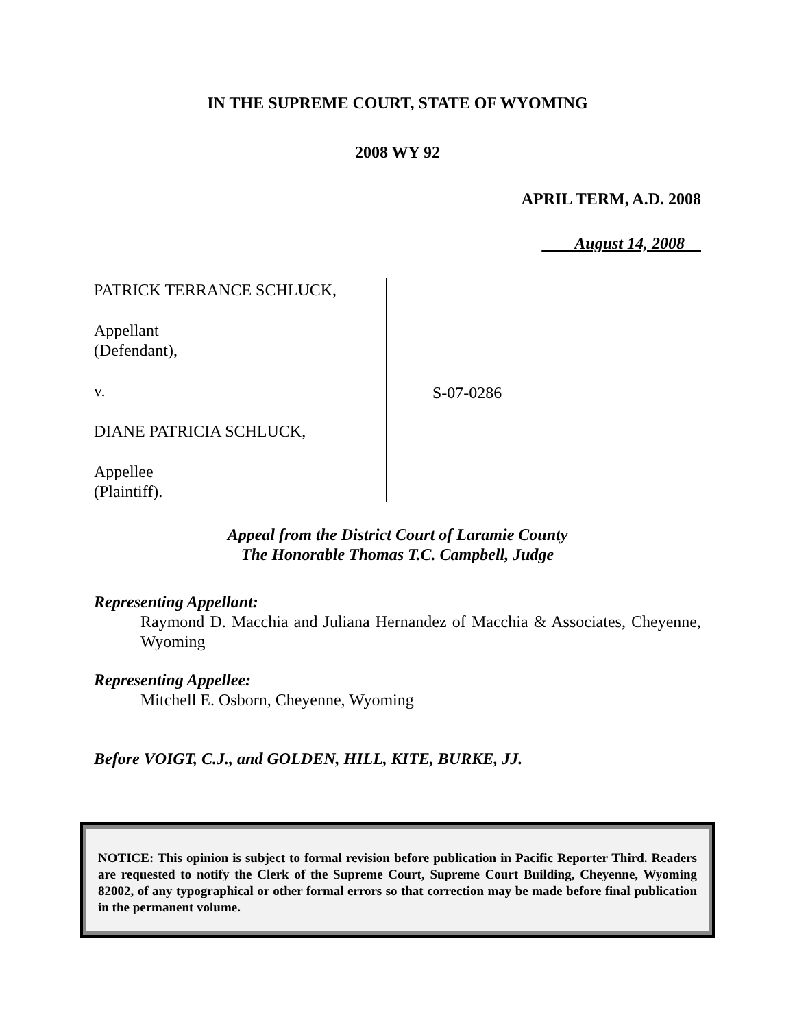IN THE SUPREME COURT, STATE OF WYOMING
2008 WY 92
APRIL TERM, A.D. 2008
August 14, 2008
PATRICK TERRANCE SCHLUCK,
Appellant
(Defendant),
v.
DIANE PATRICIA SCHLUCK,
Appellee
(Plaintiff).
S-07-0286
Appeal from the District Court of Laramie County
The Honorable Thomas T.C. Campbell, Judge
Representing Appellant:
Raymond D. Macchia and Juliana Hernandez of Macchia & Associates, Cheyenne, Wyoming
Representing Appellee:
Mitchell E. Osborn, Cheyenne, Wyoming
Before VOIGT, C.J., and GOLDEN, HILL, KITE, BURKE, JJ.
NOTICE: This opinion is subject to formal revision before publication in Pacific Reporter Third. Readers are requested to notify the Clerk of the Supreme Court, Supreme Court Building, Cheyenne, Wyoming 82002, of any typographical or other formal errors so that correction may be made before final publication in the permanent volume.